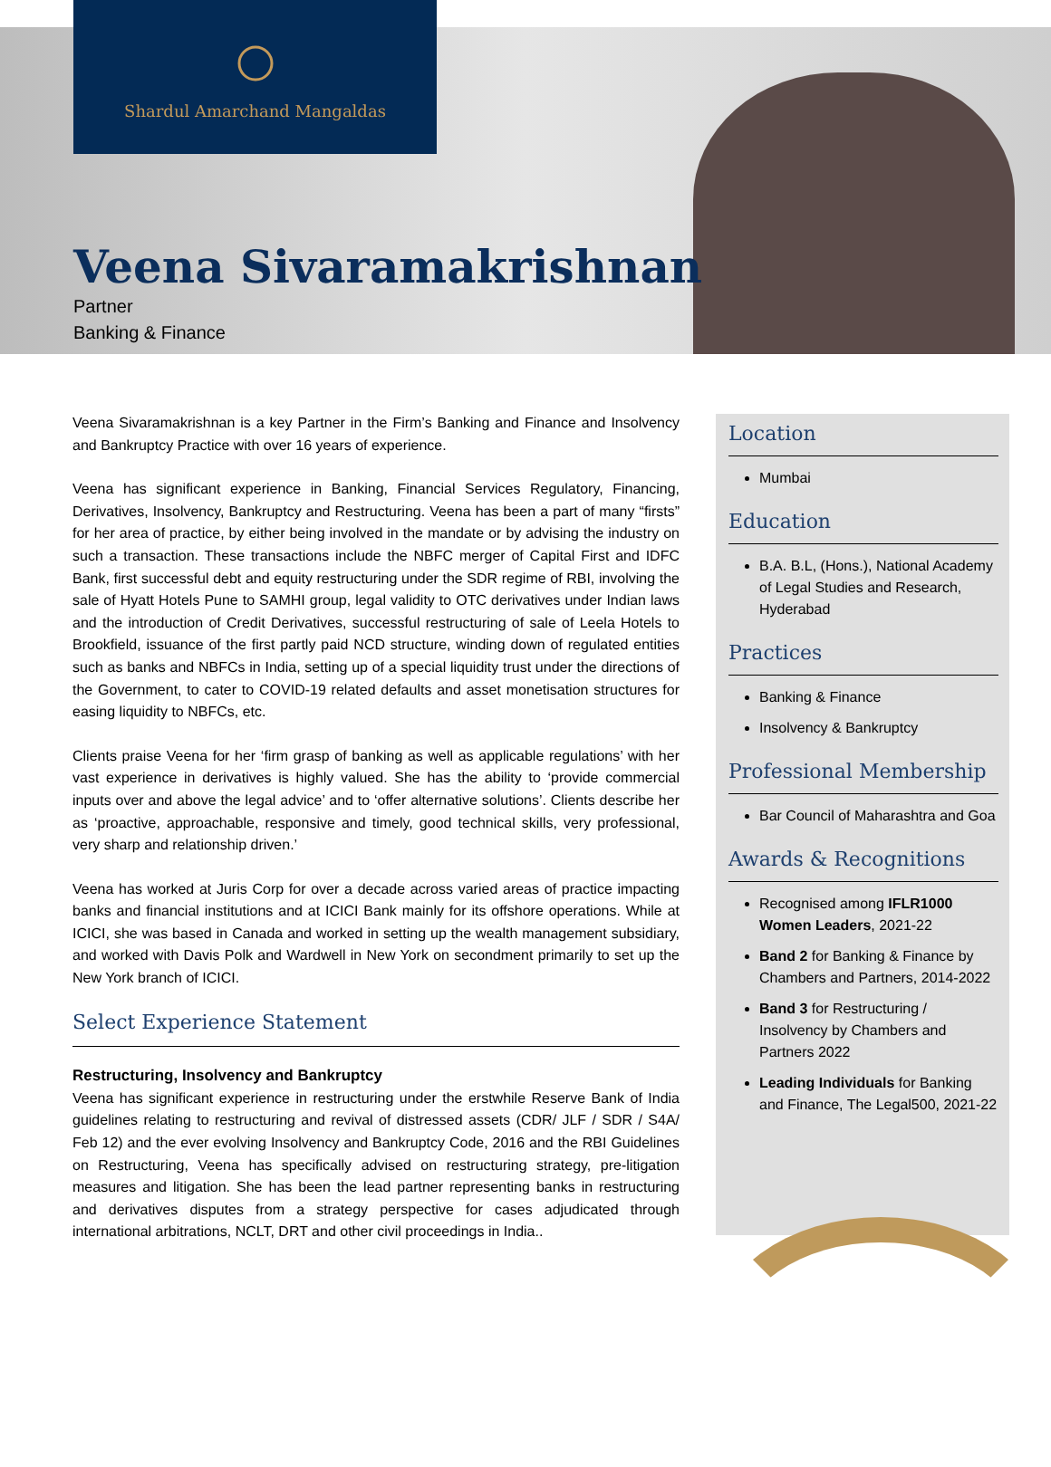Shardul Amarchand Mangaldas
Veena Sivaramakrishnan
Partner
Banking & Finance
Veena Sivaramakrishnan is a key Partner in the Firm’s Banking and Finance and Insolvency and Bankruptcy Practice with over 16 years of experience.
Veena has significant experience in Banking, Financial Services Regulatory, Financing, Derivatives, Insolvency, Bankruptcy and Restructuring. Veena has been a part of many “firsts” for her area of practice, by either being involved in the mandate or by advising the industry on such a transaction. These transactions include the NBFC merger of Capital First and IDFC Bank, first successful debt and equity restructuring under the SDR regime of RBI, involving the sale of Hyatt Hotels Pune to SAMHI group, legal validity to OTC derivatives under Indian laws and the introduction of Credit Derivatives, successful restructuring of sale of Leela Hotels to Brookfield, issuance of the first partly paid NCD structure, winding down of regulated entities such as banks and NBFCs in India, setting up of a special liquidity trust under the directions of the Government, to cater to COVID-19 related defaults and asset monetisation structures for easing liquidity to NBFCs, etc.
Clients praise Veena for her ‘firm grasp of banking as well as applicable regulations’ with her vast experience in derivatives is highly valued. She has the ability to ‘provide commercial inputs over and above the legal advice’ and to ‘offer alternative solutions’. Clients describe her as ‘proactive, approachable, responsive and timely, good technical skills, very professional, very sharp and relationship driven.’
Veena has worked at Juris Corp for over a decade across varied areas of practice impacting banks and financial institutions and at ICICI Bank mainly for its offshore operations. While at ICICI, she was based in Canada and worked in setting up the wealth management subsidiary, and worked with Davis Polk and Wardwell in New York on secondment primarily to set up the New York branch of ICICI.
Select Experience Statement
Restructuring, Insolvency and Bankruptcy
Veena has significant experience in restructuring under the erstwhile Reserve Bank of India guidelines relating to restructuring and revival of distressed assets (CDR/ JLF / SDR / S4A/ Feb 12) and the ever evolving Insolvency and Bankruptcy Code, 2016 and the RBI Guidelines on Restructuring, Veena has specifically advised on restructuring strategy, pre-litigation measures and litigation. She has been the lead partner representing banks in restructuring and derivatives disputes from a strategy perspective for cases adjudicated through international arbitrations, NCLT, DRT and other civil proceedings in India..
Location
Mumbai
Education
B.A. B.L, (Hons.), National Academy of Legal Studies and Research, Hyderabad
Practices
Banking & Finance
Insolvency & Bankruptcy
Professional Membership
Bar Council of Maharashtra and Goa
Awards & Recognitions
Recognised among IFLR1000 Women Leaders, 2021-22
Band 2 for Banking & Finance by Chambers and Partners, 2014-2022
Band 3 for Restructuring / Insolvency by Chambers and Partners 2022
Leading Individuals for Banking and Finance, The Legal500, 2021-22